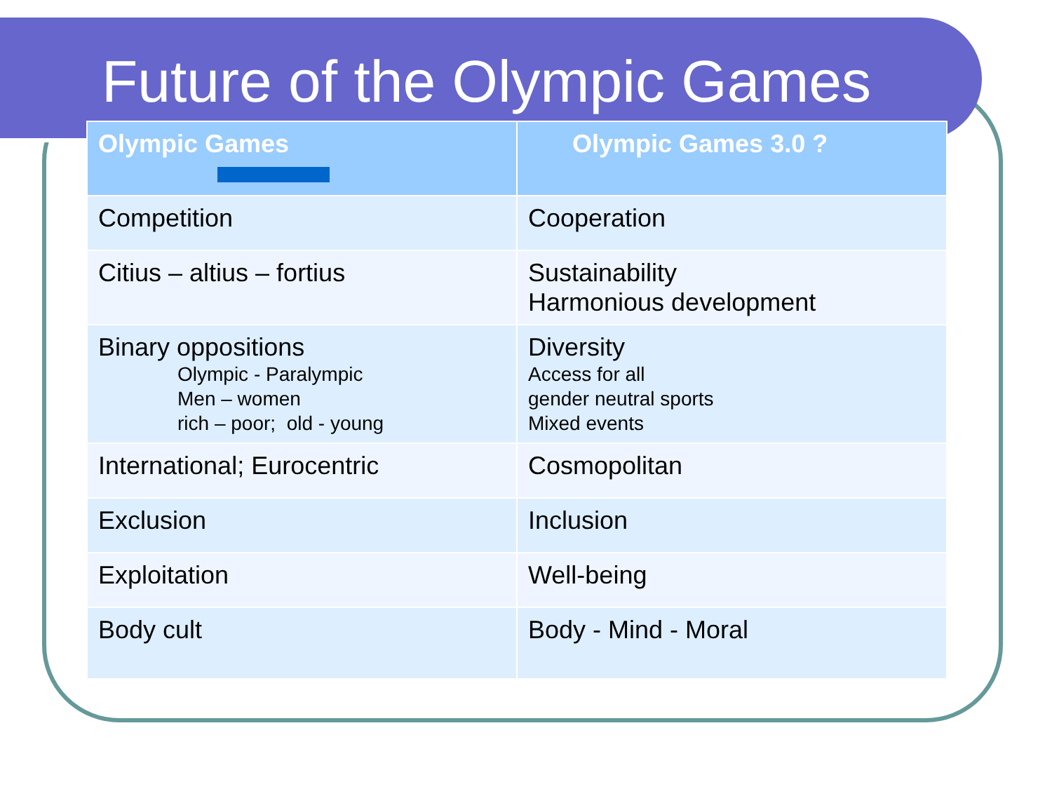Future of the Olympic Games
| Olympic Games | Olympic Games 3.0 ? |
| --- | --- |
| Competition | Cooperation |
| Citius – altius – fortius | Sustainability Harmonious development |
| Binary oppositions Olympic - Paralympic Men – women rich – poor; old - young | Diversity Access for all gender neutral sports Mixed events |
| International; Eurocentric | Cosmopolitan |
| Exclusion | Inclusion |
| Exploitation | Well-being |
| Body cult | Body - Mind - Moral |